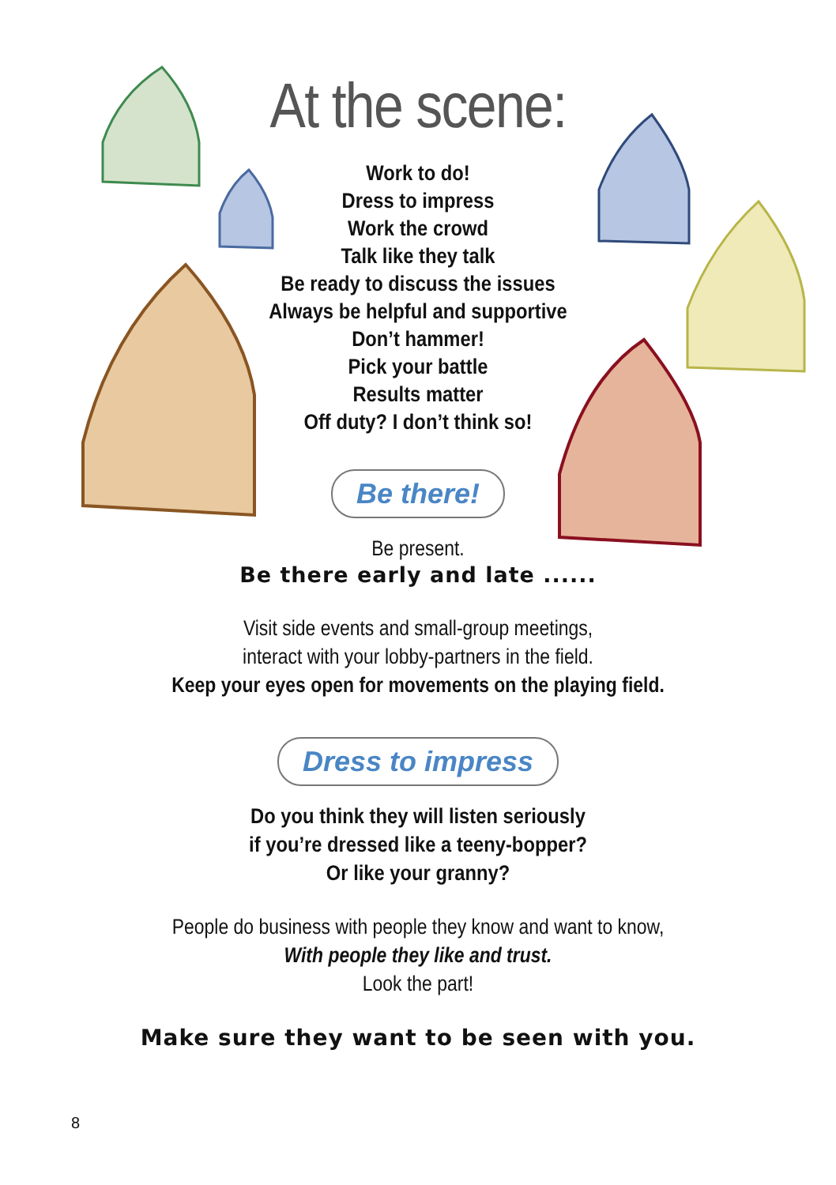At the scene:
Work to do!
Dress to impress
Work the crowd
Talk like they talk
Be ready to discuss the issues
Always be helpful and supportive
Don’t hammer!
Pick your battle
Results matter
Off duty? I don’t think so!
Be there!
Be present.
Be there early and late ......
Visit side events and small-group meetings,
interact with your lobby-partners in the field.
Keep your eyes open for movements on the playing field.
Dress to impress
Do you think they will listen seriously
if you’re dressed like a teeny-bopper?
Or like your granny?
People do business with people they know and want to know,
With people they like and trust.
Look the part!
Make sure they want to be seen with you.
8